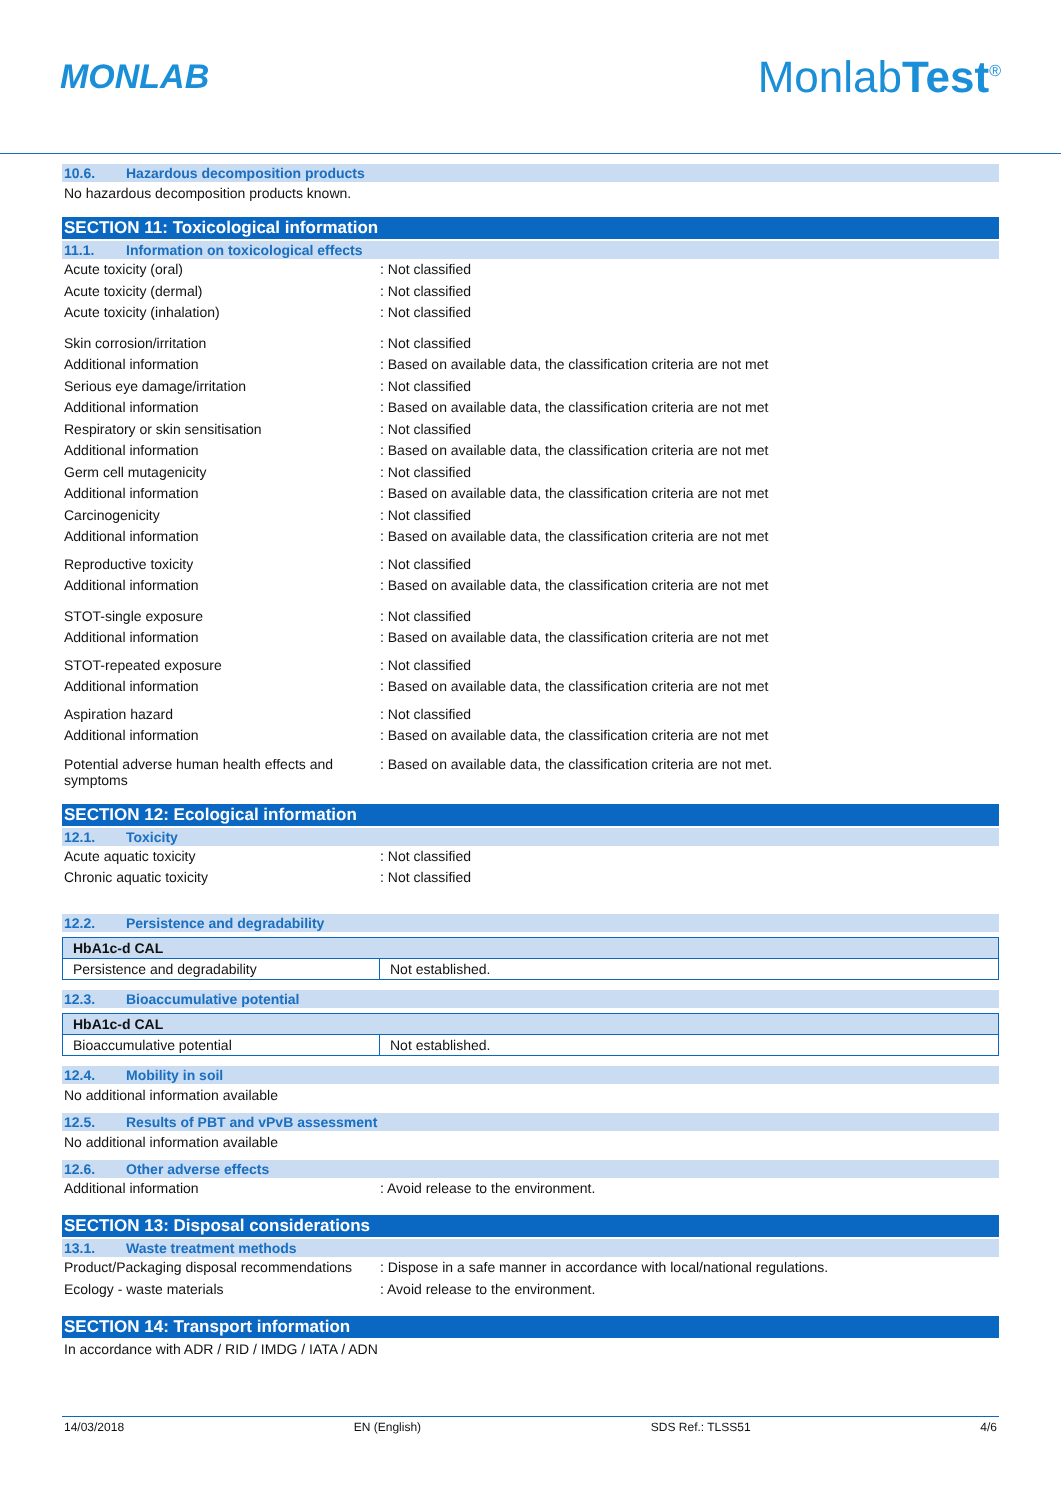MONLAB
MonlabTest<sup>®</sup>
10.6. Hazardous decomposition products
No hazardous decomposition products known.
SECTION 11: Toxicological information
11.1. Information on toxicological effects
Acute toxicity (oral) : Not classified
Acute toxicity (dermal) : Not classified
Acute toxicity (inhalation) : Not classified
Skin corrosion/irritation : Not classified
Additional information : Based on available data, the classification criteria are not met
Serious eye damage/irritation : Not classified
Additional information : Based on available data, the classification criteria are not met
Respiratory or skin sensitisation : Not classified
Additional information : Based on available data, the classification criteria are not met
Germ cell mutagenicity : Not classified
Additional information : Based on available data, the classification criteria are not met
Carcinogenicity : Not classified
Additional information : Based on available data, the classification criteria are not met
Reproductive toxicity : Not classified
Additional information : Based on available data, the classification criteria are not met
STOT-single exposure : Not classified
Additional information : Based on available data, the classification criteria are not met
STOT-repeated exposure : Not classified
Additional information : Based on available data, the classification criteria are not met
Aspiration hazard : Not classified
Additional information : Based on available data, the classification criteria are not met
Potential adverse human health effects and symptoms
: Based on available data, the classification criteria are not met.
SECTION 12: Ecological information
12.1. Toxicity
Acute aquatic toxicity : Not classified
Chronic aquatic toxicity : Not classified
12.2. Persistence and degradability
| HbA1c-d CAL | |
| --- | --- |
| Persistence and degradability | Not established. |
12.3. Bioaccumulative potential
| HbA1c-d CAL | |
| --- | --- |
| Bioaccumulative potential | Not established. |
12.4. Mobility in soil
No additional information available
12.5. Results of PBT and vPvB assessment
No additional information available
12.6. Other adverse effects
Additional information : Avoid release to the environment.
SECTION 13: Disposal considerations
13.1. Waste treatment methods
Product/Packaging disposal recommendations
: Dispose in a safe manner in accordance with local/national regulations.
Ecology - waste materials : Avoid release to the environment.
SECTION 14: Transport information
In accordance with ADR / RID / IMDG / IATA / ADN
14/03/2018 EN (English) SDS Ref.: TLSS51 4/6